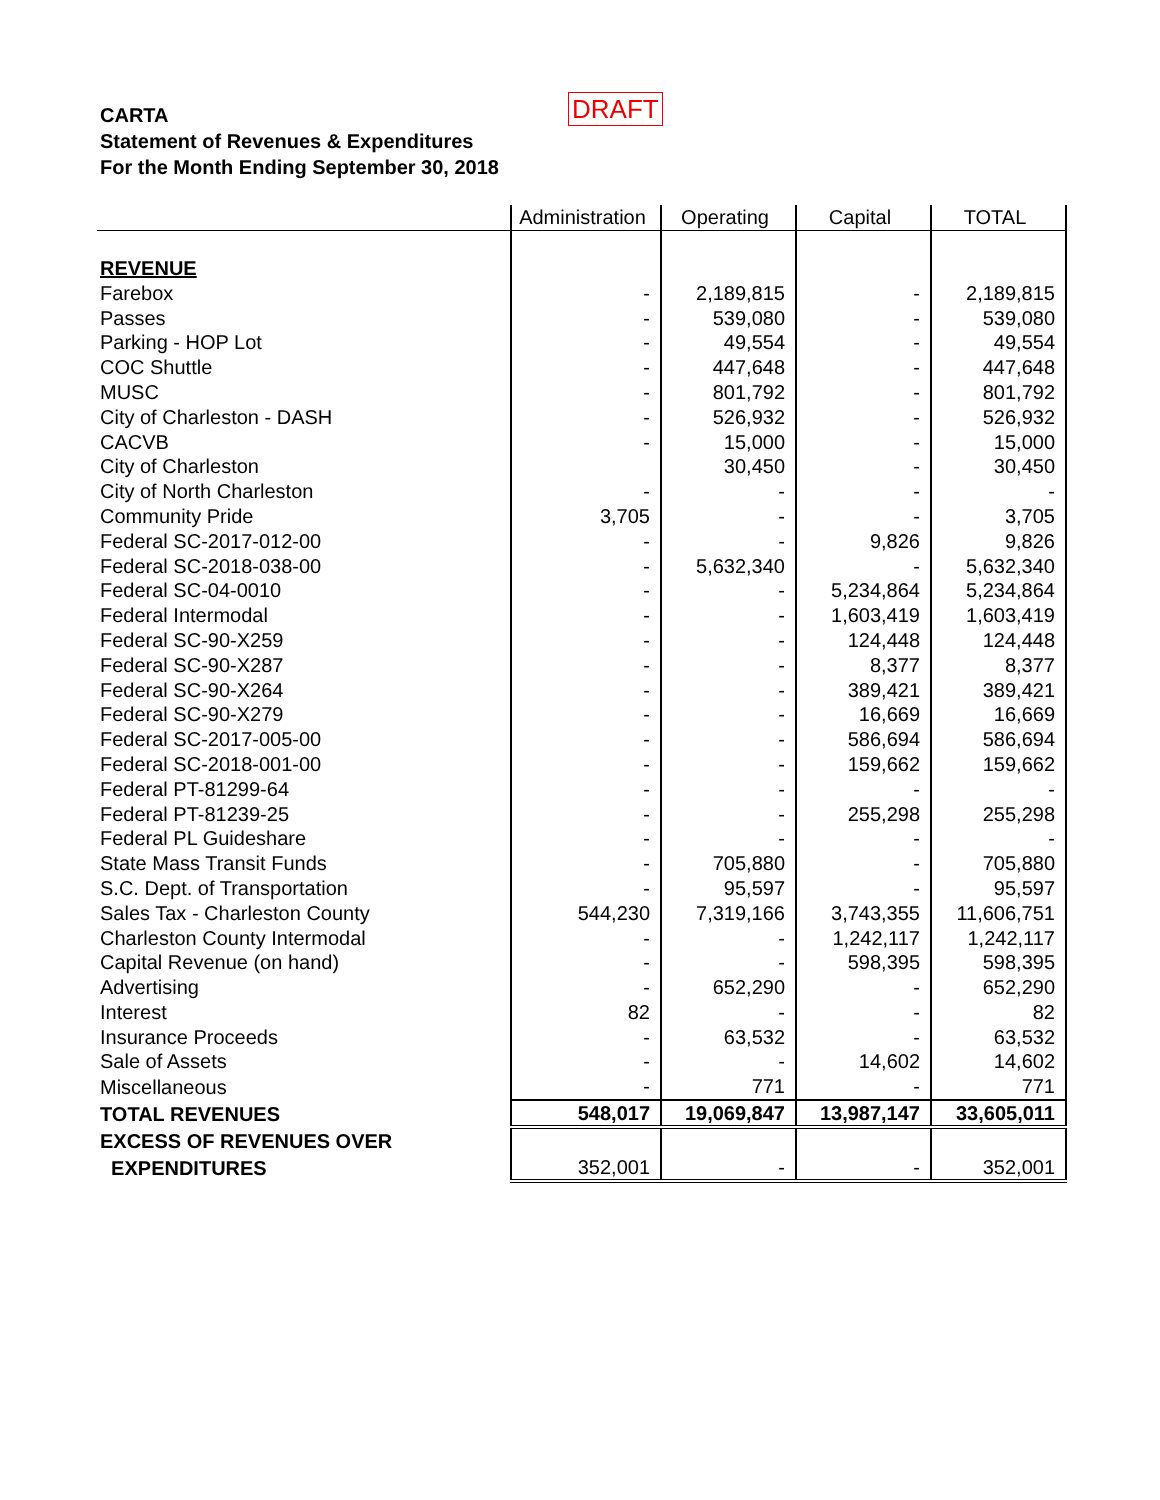CARTA
Statement of Revenues & Expenditures
For the Month Ending September 30, 2018
DRAFT
| | Administration | Operating | Capital | TOTAL |
| --- | --- | --- | --- | --- |
| REVENUE | | | | |
| Farebox | - | 2,189,815 | - | 2,189,815 |
| Passes | - | 539,080 | - | 539,080 |
| Parking - HOP Lot | - | 49,554 | - | 49,554 |
| COC Shuttle | - | 447,648 | - | 447,648 |
| MUSC | - | 801,792 | - | 801,792 |
| City of Charleston - DASH | - | 526,932 | - | 526,932 |
| CACVB | - | 15,000 | - | 15,000 |
| City of Charleston | | 30,450 | - | 30,450 |
| City of North Charleston | - | - | - | - |
| Community Pride | 3,705 | - | - | 3,705 |
| Federal SC-2017-012-00 | - | - | 9,826 | 9,826 |
| Federal SC-2018-038-00 | - | 5,632,340 | - | 5,632,340 |
| Federal SC-04-0010 | - | - | 5,234,864 | 5,234,864 |
| Federal Intermodal | - | - | 1,603,419 | 1,603,419 |
| Federal SC-90-X259 | - | - | 124,448 | 124,448 |
| Federal SC-90-X287 | - | - | 8,377 | 8,377 |
| Federal SC-90-X264 | - | - | 389,421 | 389,421 |
| Federal SC-90-X279 | - | - | 16,669 | 16,669 |
| Federal SC-2017-005-00 | - | - | 586,694 | 586,694 |
| Federal SC-2018-001-00 | - | - | 159,662 | 159,662 |
| Federal PT-81299-64 | - | - | - | - |
| Federal PT-81239-25 | - | - | 255,298 | 255,298 |
| Federal PL Guideshare | - | - | - | - |
| State Mass Transit Funds | - | 705,880 | - | 705,880 |
| S.C. Dept. of Transportation | - | 95,597 | - | 95,597 |
| Sales Tax - Charleston County | 544,230 | 7,319,166 | 3,743,355 | 11,606,751 |
| Charleston County Intermodal | - | - | 1,242,117 | 1,242,117 |
| Capital Revenue (on hand) | - | - | 598,395 | 598,395 |
| Advertising | - | 652,290 | - | 652,290 |
| Interest | 82 | - | - | 82 |
| Insurance Proceeds | - | 63,532 | - | 63,532 |
| Sale of Assets | - | - | 14,602 | 14,602 |
| Miscellaneous | - | 771 | - | 771 |
| TOTAL REVENUES | 548,017 | 19,069,847 | 13,987,147 | 33,605,011 |
| EXCESS OF REVENUES OVER | | | | |
| EXPENDITURES | 352,001 | - | - | 352,001 |